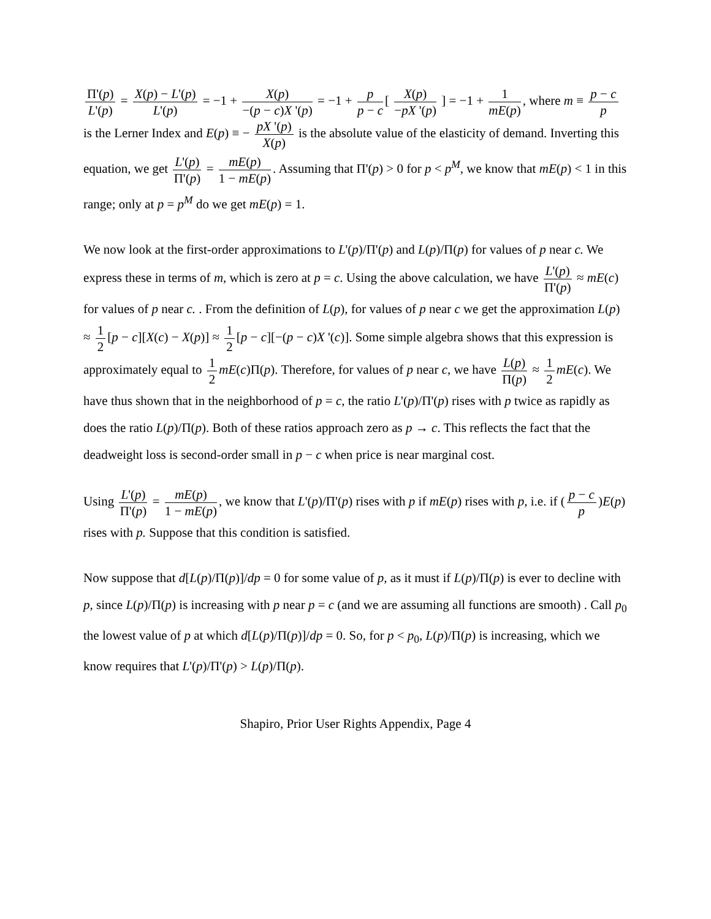Π'(p) L'(p) = X(p) − L'(p) L'(p) = −1 + X(p) −(p − c)X '(p) = −1 + p p − c [ X(p) −pX '(p) ] = −1 + 1 mE(p), where m ≡ p − c p is the Lerner Index and E(p) ≡ − pX '(p) X(p) is the absolute value of the elasticity of demand. Inverting this equation, we get L'(p) Π'(p) = mE(p) 1 − mE(p). Assuming that Π'(p) > 0 for p < p<sup>M</sup>, we know that mE(p) < 1 in this range; only at p = p<sup>M</sup> do we get mE(p) = 1.
We now look at the first-order approximations to L'(p)/Π'(p) and L(p)/Π(p) for values of p near c. We express these in terms of m, which is zero at p = c. Using the above calculation, we have L'(p) Π'(p) ≈ mE(c) for values of p near c. . From the definition of L(p), for values of p near c we get the approximation L(p) ≈ 1 2 [p − c][X(c) − X(p)] ≈ 1 2 [p − c][−(p − c)X '(c)]. Some simple algebra shows that this expression is approximately equal to 1 2 mE(c)Π(p). Therefore, for values of p near c, we have L(p) Π(p) ≈ 1 2 mE(c). We have thus shown that in the neighborhood of p = c, the ratio L'(p)/Π'(p) rises with p twice as rapidly as does the ratio L(p)/Π(p). Both of these ratios approach zero as p → c. This reflects the fact that the deadweight loss is second-order small in p − c when price is near marginal cost.
Using L'(p) Π'(p) = mE(p) 1 − mE(p), we know that L'(p)/Π'(p) rises with p if mE(p) rises with p, i.e. if (p − c p)E(p) rises with p. Suppose that this condition is satisfied.
Now suppose that d[L(p)/Π(p)]/dp = 0 for some value of p, as it must if L(p)/Π(p) is ever to decline with p, since L(p)/Π(p) is increasing with p near p = c (and we are assuming all functions are smooth) . Call p<sub>0</sub> the lowest value of p at which d[L(p)/Π(p)]/dp = 0. So, for p < p<sub>0</sub>, L(p)/Π(p) is increasing, which we know requires that L'(p)/Π'(p) > L(p)/Π(p).
Shapiro, Prior User Rights Appendix, Page 4